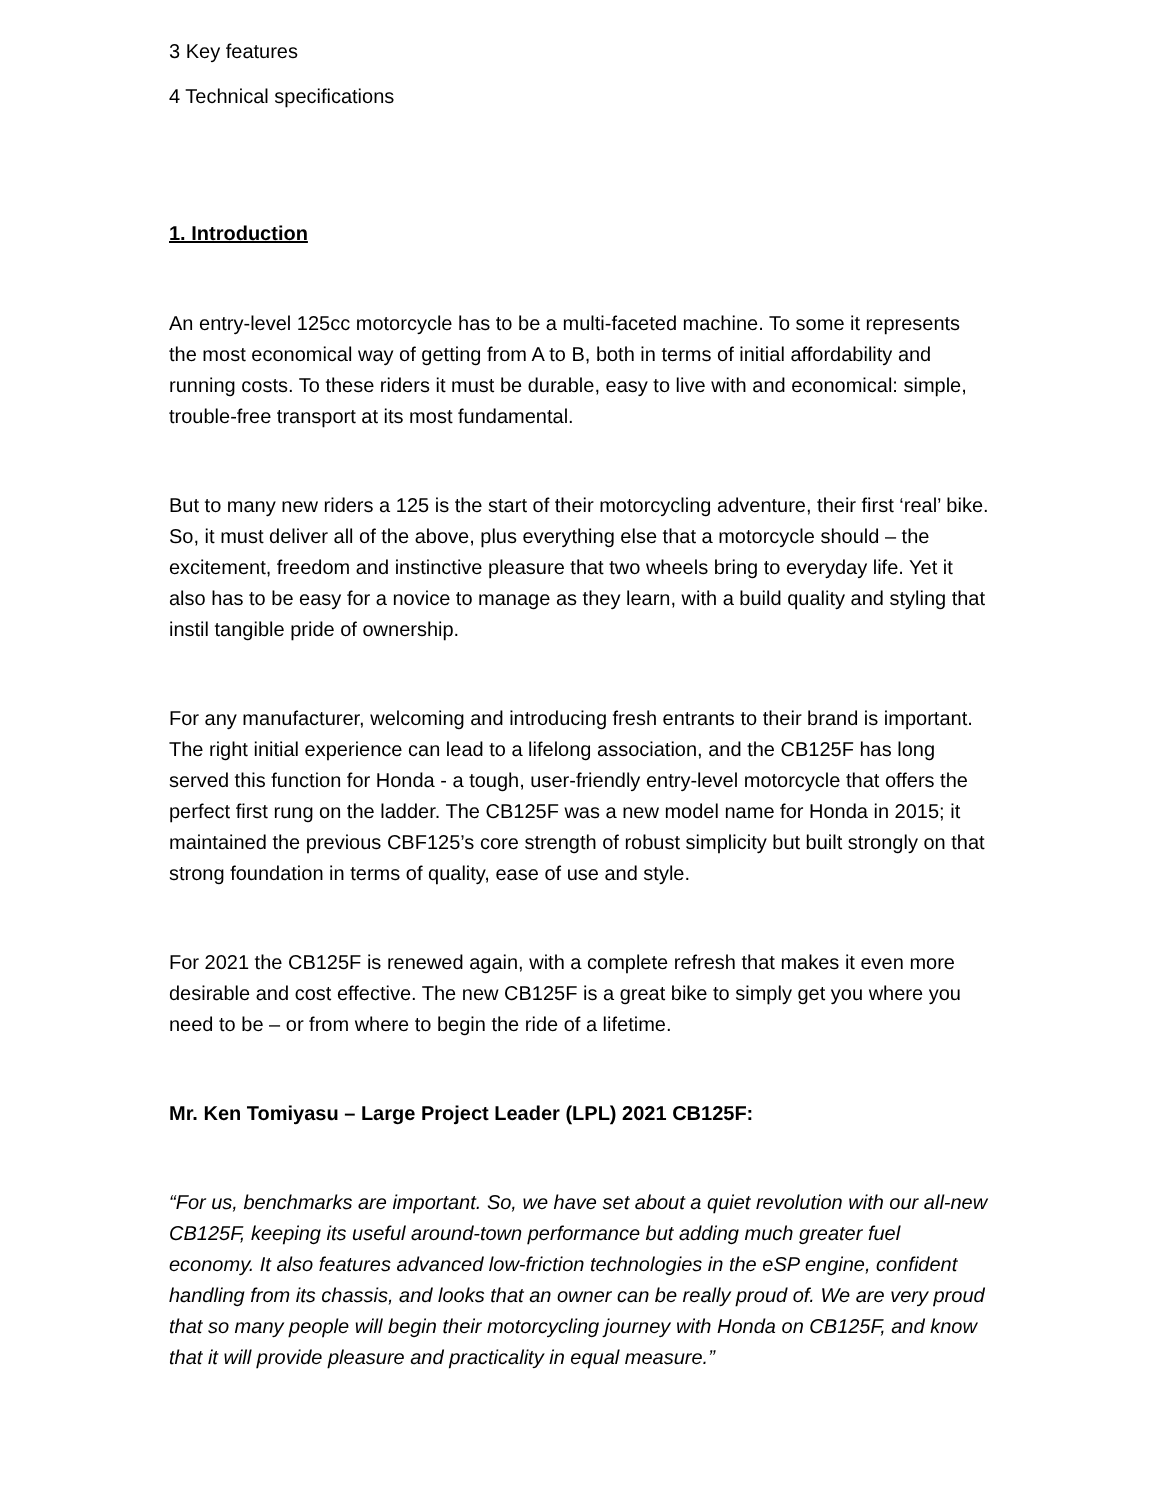3 Key features
4 Technical specifications
1. Introduction
An entry-level 125cc motorcycle has to be a multi-faceted machine. To some it represents the most economical way of getting from A to B, both in terms of initial affordability and running costs. To these riders it must be durable, easy to live with and economical: simple, trouble-free transport at its most fundamental.
But to many new riders a 125 is the start of their motorcycling adventure, their first ‘real’ bike. So, it must deliver all of the above, plus everything else that a motorcycle should – the excitement, freedom and instinctive pleasure that two wheels bring to everyday life. Yet it also has to be easy for a novice to manage as they learn, with a build quality and styling that instil tangible pride of ownership.
For any manufacturer, welcoming and introducing fresh entrants to their brand is important. The right initial experience can lead to a lifelong association, and the CB125F has long served this function for Honda - a tough, user-friendly entry-level motorcycle that offers the perfect first rung on the ladder. The CB125F was a new model name for Honda in 2015; it maintained the previous CBF125’s core strength of robust simplicity but built strongly on that strong foundation in terms of quality, ease of use and style.
For 2021 the CB125F is renewed again, with a complete refresh that makes it even more desirable and cost effective. The new CB125F is a great bike to simply get you where you need to be – or from where to begin the ride of a lifetime.
Mr. Ken Tomiyasu – Large Project Leader (LPL) 2021 CB125F:
“For us, benchmarks are important. So, we have set about a quiet revolution with our all-new CB125F, keeping its useful around-town performance but adding much greater fuel economy. It also features advanced low-friction technologies in the eSP engine, confident handling from its chassis, and looks that an owner can be really proud of. We are very proud that so many people will begin their motorcycling journey with Honda on CB125F, and know that it will provide pleasure and practicality in equal measure.”